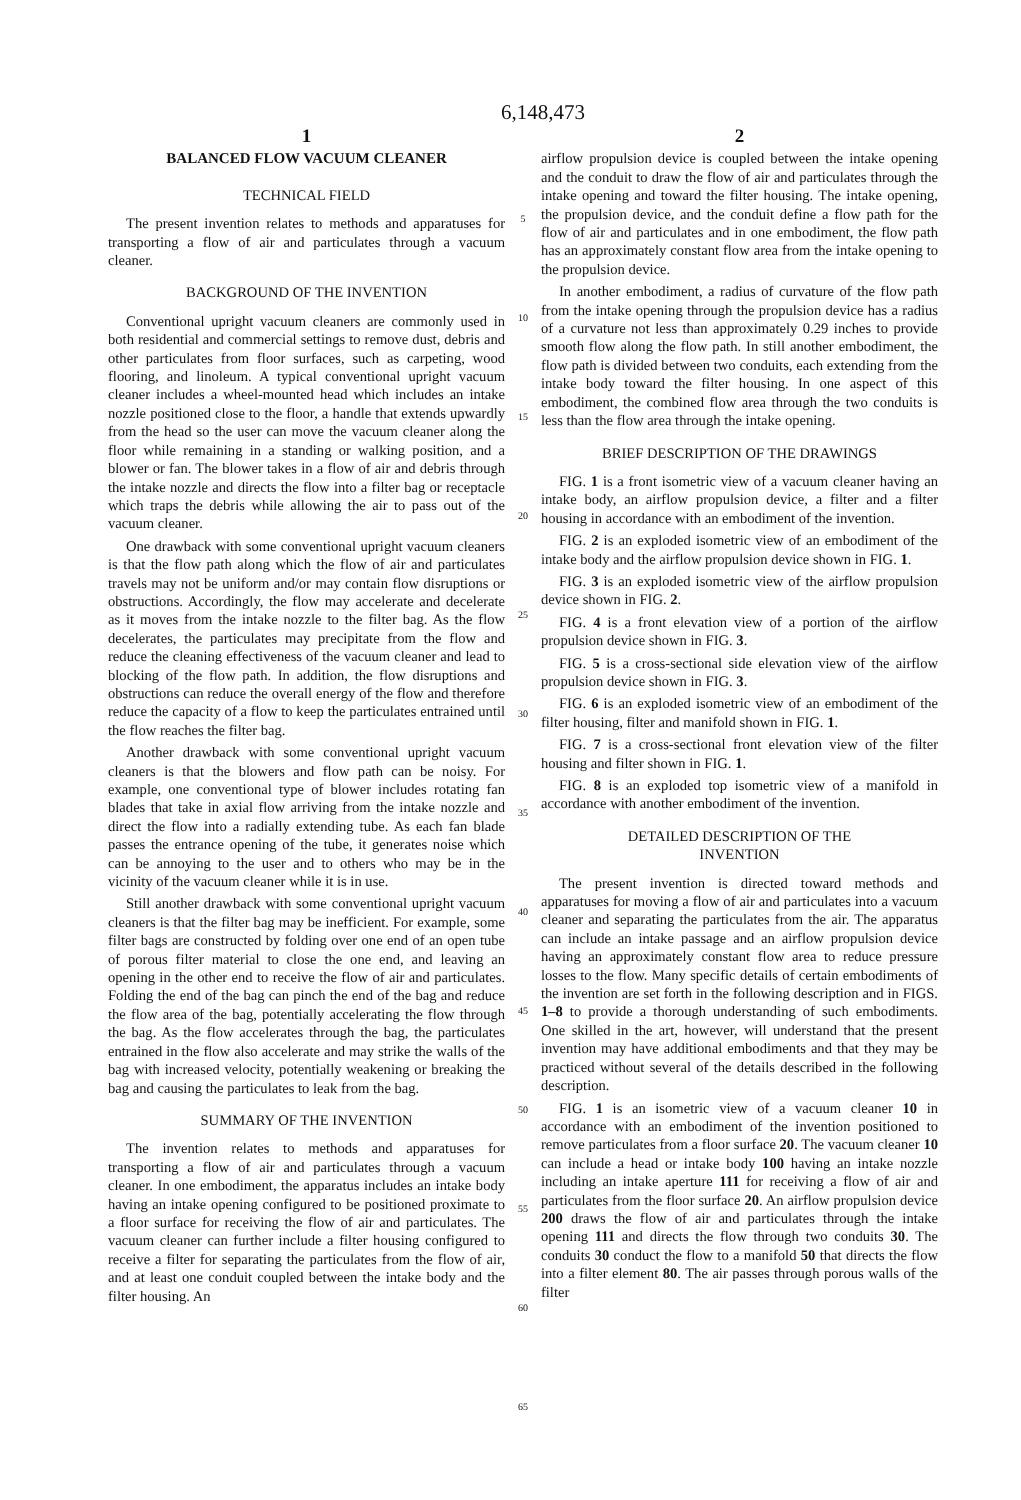6,148,473
1
BALANCED FLOW VACUUM CLEANER
TECHNICAL FIELD
The present invention relates to methods and apparatuses for transporting a flow of air and particulates through a vacuum cleaner.
BACKGROUND OF THE INVENTION
Conventional upright vacuum cleaners are commonly used in both residential and commercial settings to remove dust, debris and other particulates from floor surfaces, such as carpeting, wood flooring, and linoleum. A typical conventional upright vacuum cleaner includes a wheel-mounted head which includes an intake nozzle positioned close to the floor, a handle that extends upwardly from the head so the user can move the vacuum cleaner along the floor while remaining in a standing or walking position, and a blower or fan. The blower takes in a flow of air and debris through the intake nozzle and directs the flow into a filter bag or receptacle which traps the debris while allowing the air to pass out of the vacuum cleaner.
One drawback with some conventional upright vacuum cleaners is that the flow path along which the flow of air and particulates travels may not be uniform and/or may contain flow disruptions or obstructions. Accordingly, the flow may accelerate and decelerate as it moves from the intake nozzle to the filter bag. As the flow decelerates, the particulates may precipitate from the flow and reduce the cleaning effectiveness of the vacuum cleaner and lead to blocking of the flow path. In addition, the flow disruptions and obstructions can reduce the overall energy of the flow and therefore reduce the capacity of a flow to keep the particulates entrained until the flow reaches the filter bag.
Another drawback with some conventional upright vacuum cleaners is that the blowers and flow path can be noisy. For example, one conventional type of blower includes rotating fan blades that take in axial flow arriving from the intake nozzle and direct the flow into a radially extending tube. As each fan blade passes the entrance opening of the tube, it generates noise which can be annoying to the user and to others who may be in the vicinity of the vacuum cleaner while it is in use.
Still another drawback with some conventional upright vacuum cleaners is that the filter bag may be inefficient. For example, some filter bags are constructed by folding over one end of an open tube of porous filter material to close the one end, and leaving an opening in the other end to receive the flow of air and particulates. Folding the end of the bag can pinch the end of the bag and reduce the flow area of the bag, potentially accelerating the flow through the bag. As the flow accelerates through the bag, the particulates entrained in the flow also accelerate and may strike the walls of the bag with increased velocity, potentially weakening or breaking the bag and causing the particulates to leak from the bag.
SUMMARY OF THE INVENTION
The invention relates to methods and apparatuses for transporting a flow of air and particulates through a vacuum cleaner. In one embodiment, the apparatus includes an intake body having an intake opening configured to be positioned proximate to a floor surface for receiving the flow of air and particulates. The vacuum cleaner can further include a filter housing configured to receive a filter for separating the particulates from the flow of air, and at least one conduit coupled between the intake body and the filter housing. An
5
10
15
20
25
30
35
40
45
50
55
60
65
2
airflow propulsion device is coupled between the intake opening and the conduit to draw the flow of air and particulates through the intake opening and toward the filter housing. The intake opening, the propulsion device, and the conduit define a flow path for the flow of air and particulates and in one embodiment, the flow path has an approximately constant flow area from the intake opening to the propulsion device.
In another embodiment, a radius of curvature of the flow path from the intake opening through the propulsion device has a radius of a curvature not less than approximately 0.29 inches to provide smooth flow along the flow path. In still another embodiment, the flow path is divided between two conduits, each extending from the intake body toward the filter housing. In one aspect of this embodiment, the combined flow area through the two conduits is less than the flow area through the intake opening.
BRIEF DESCRIPTION OF THE DRAWINGS
FIG. 1 is a front isometric view of a vacuum cleaner having an intake body, an airflow propulsion device, a filter and a filter housing in accordance with an embodiment of the invention.
FIG. 2 is an exploded isometric view of an embodiment of the intake body and the airflow propulsion device shown in FIG. 1.
FIG. 3 is an exploded isometric view of the airflow propulsion device shown in FIG. 2.
FIG. 4 is a front elevation view of a portion of the airflow propulsion device shown in FIG. 3.
FIG. 5 is a cross-sectional side elevation view of the airflow propulsion device shown in FIG. 3.
FIG. 6 is an exploded isometric view of an embodiment of the filter housing, filter and manifold shown in FIG. 1.
FIG. 7 is a cross-sectional front elevation view of the filter housing and filter shown in FIG. 1.
FIG. 8 is an exploded top isometric view of a manifold in accordance with another embodiment of the invention.
DETAILED DESCRIPTION OF THE
INVENTION
The present invention is directed toward methods and apparatuses for moving a flow of air and particulates into a vacuum cleaner and separating the particulates from the air. The apparatus can include an intake passage and an airflow propulsion device having an approximately constant flow area to reduce pressure losses to the flow. Many specific details of certain embodiments of the invention are set forth in the following description and in FIGS. 1–8 to provide a thorough understanding of such embodiments. One skilled in the art, however, will understand that the present invention may have additional embodiments and that they may be practiced without several of the details described in the following description.
FIG. 1 is an isometric view of a vacuum cleaner 10 in accordance with an embodiment of the invention positioned to remove particulates from a floor surface 20. The vacuum cleaner 10 can include a head or intake body 100 having an intake nozzle including an intake aperture 111 for receiving a flow of air and particulates from the floor surface 20. An airflow propulsion device 200 draws the flow of air and particulates through the intake opening 111 and directs the flow through two conduits 30. The conduits 30 conduct the flow to a manifold 50 that directs the flow into a filter element 80. The air passes through porous walls of the filter